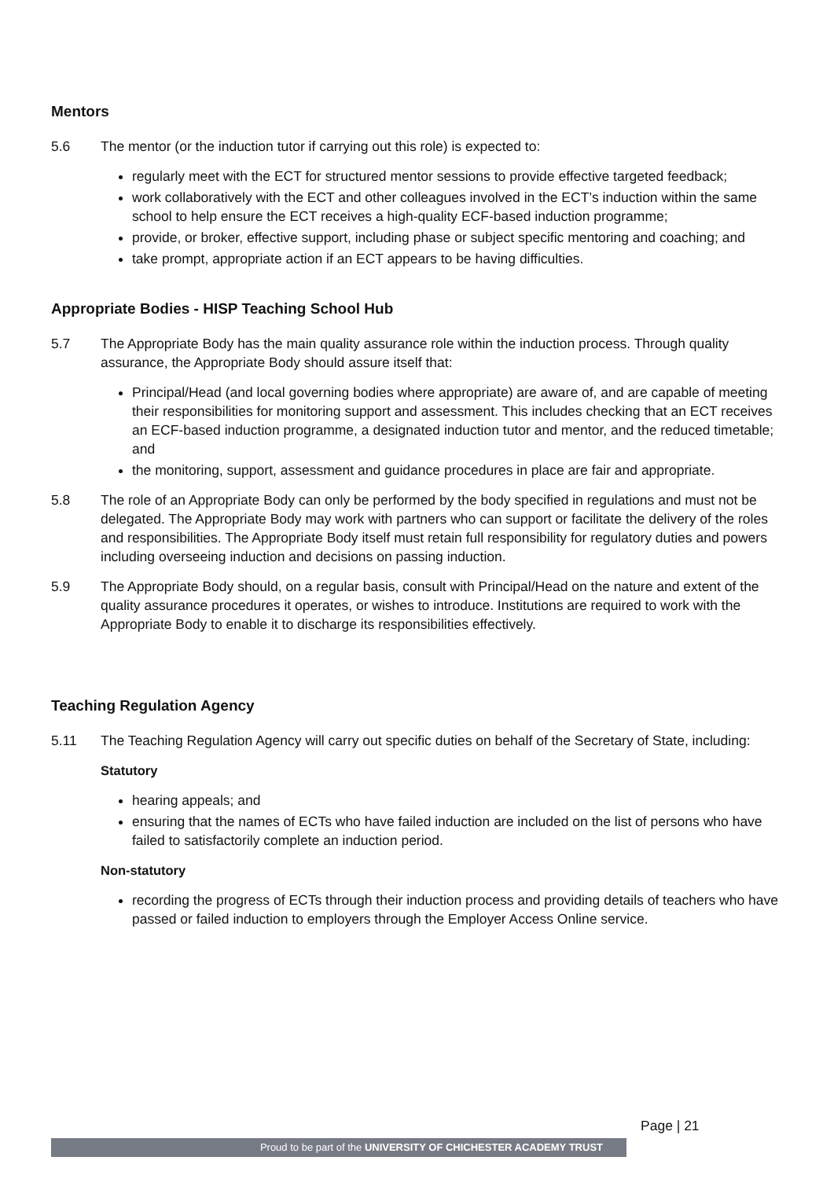Mentors
5.6 The mentor (or the induction tutor if carrying out this role) is expected to:
regularly meet with the ECT for structured mentor sessions to provide effective targeted feedback;
work collaboratively with the ECT and other colleagues involved in the ECT’s induction within the same school to help ensure the ECT receives a high-quality ECF-based induction programme;
provide, or broker, effective support, including phase or subject specific mentoring and coaching; and
take prompt, appropriate action if an ECT appears to be having difficulties.
Appropriate Bodies - HISP Teaching School Hub
5.7 The Appropriate Body has the main quality assurance role within the induction process. Through quality assurance, the Appropriate Body should assure itself that:
Principal/Head (and local governing bodies where appropriate) are aware of, and are capable of meeting their responsibilities for monitoring support and assessment. This includes checking that an ECT receives an ECF-based induction programme, a designated induction tutor and mentor, and the reduced timetable; and
the monitoring, support, assessment and guidance procedures in place are fair and appropriate.
5.8 The role of an Appropriate Body can only be performed by the body specified in regulations and must not be delegated. The Appropriate Body may work with partners who can support or facilitate the delivery of the roles and responsibilities. The Appropriate Body itself must retain full responsibility for regulatory duties and powers including overseeing induction and decisions on passing induction.
5.9 The Appropriate Body should, on a regular basis, consult with Principal/Head on the nature and extent of the quality assurance procedures it operates, or wishes to introduce. Institutions are required to work with the Appropriate Body to enable it to discharge its responsibilities effectively.
Teaching Regulation Agency
5.11 The Teaching Regulation Agency will carry out specific duties on behalf of the Secretary of State, including:
Statutory
hearing appeals; and
ensuring that the names of ECTs who have failed induction are included on the list of persons who have failed to satisfactorily complete an induction period.
Non-statutory
recording the progress of ECTs through their induction process and providing details of teachers who have passed or failed induction to employers through the Employer Access Online service.
Page | 21
Proud to be part of the UNIVERSITY OF CHICHESTER ACADEMY TRUST